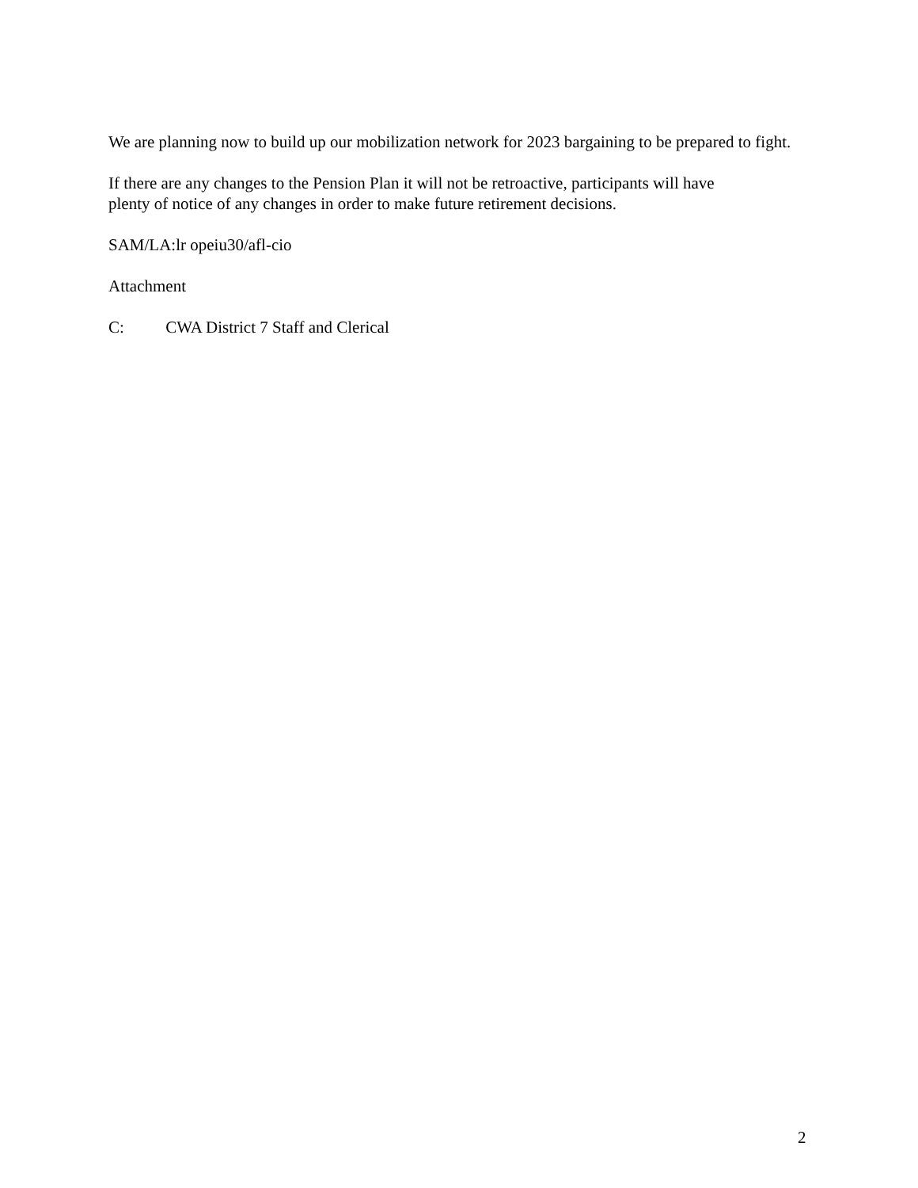We are planning now to build up our mobilization network for 2023 bargaining to be prepared to fight.
If there are any changes to the Pension Plan it will not be retroactive, participants will have
plenty of notice of any changes in order to make future retirement decisions.
SAM/LA:lr opeiu30/afl-cio
Attachment
C: CWA District 7 Staff and Clerical
2